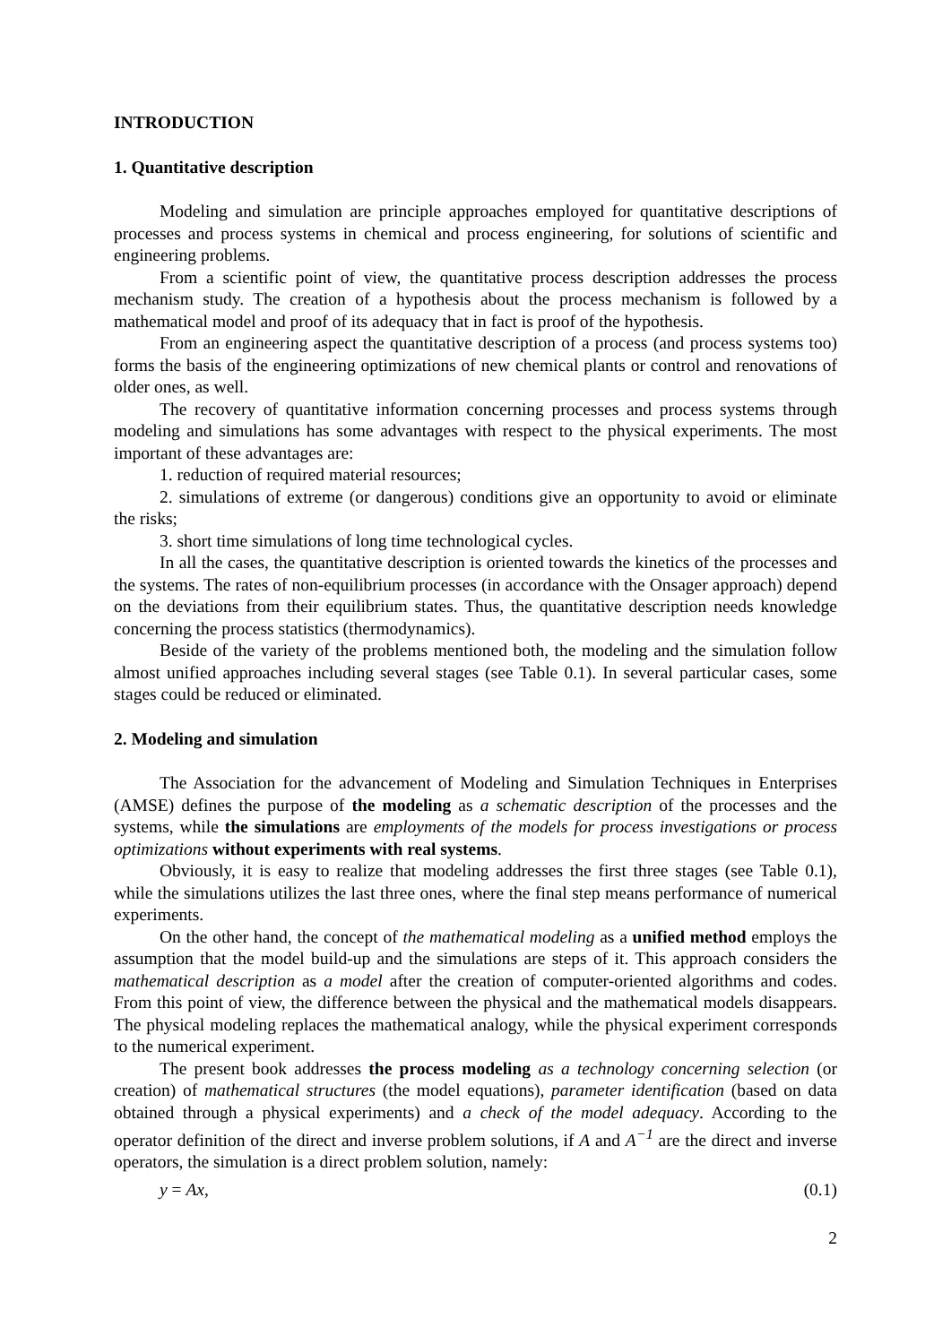INTRODUCTION
1. Quantitative description
Modeling and simulation are principle approaches employed for quantitative descriptions of processes and process systems in chemical and process engineering, for solutions of scientific and engineering problems.
From a scientific point of view, the quantitative process description addresses the process mechanism study. The creation of a hypothesis about the process mechanism is followed by a mathematical model and proof of its adequacy that in fact is proof of the hypothesis.
From an engineering aspect the quantitative description of a process (and process systems too) forms the basis of the engineering optimizations of new chemical plants or control and renovations of older ones, as well.
The recovery of quantitative information concerning processes and process systems through modeling and simulations has some advantages with respect to the physical experiments. The most important of these advantages are:
1. reduction of required material resources;
2. simulations of extreme (or dangerous) conditions give an opportunity to avoid or eliminate the risks;
3. short time simulations of long time technological cycles.
In all the cases, the quantitative description is oriented towards the kinetics of the processes and the systems. The rates of non-equilibrium processes (in accordance with the Onsager approach) depend on the deviations from their equilibrium states. Thus, the quantitative description needs knowledge concerning the process statistics (thermodynamics).
Beside of the variety of the problems mentioned both, the modeling and the simulation follow almost unified approaches including several stages (see Table 0.1). In several particular cases, some stages could be reduced or eliminated.
2. Modeling and simulation
The Association for the advancement of Modeling and Simulation Techniques in Enterprises (AMSE) defines the purpose of the modeling as a schematic description of the processes and the systems, while the simulations are employments of the models for process investigations or process optimizations without experiments with real systems.
Obviously, it is easy to realize that modeling addresses the first three stages (see Table 0.1), while the simulations utilizes the last three ones, where the final step means performance of numerical experiments.
On the other hand, the concept of the mathematical modeling as a unified method employs the assumption that the model build-up and the simulations are steps of it. This approach considers the mathematical description as a model after the creation of computer-oriented algorithms and codes. From this point of view, the difference between the physical and the mathematical models disappears. The physical modeling replaces the mathematical analogy, while the physical experiment corresponds to the numerical experiment.
The present book addresses the process modeling as a technology concerning selection (or creation) of mathematical structures (the model equations), parameter identification (based on data obtained through a physical experiments) and a check of the model adequacy. According to the operator definition of the direct and inverse problem solutions, if A and A<sup>−1</sup> are the direct and inverse operators, the simulation is a direct problem solution, namely:
y = Ax, (0.1)
2